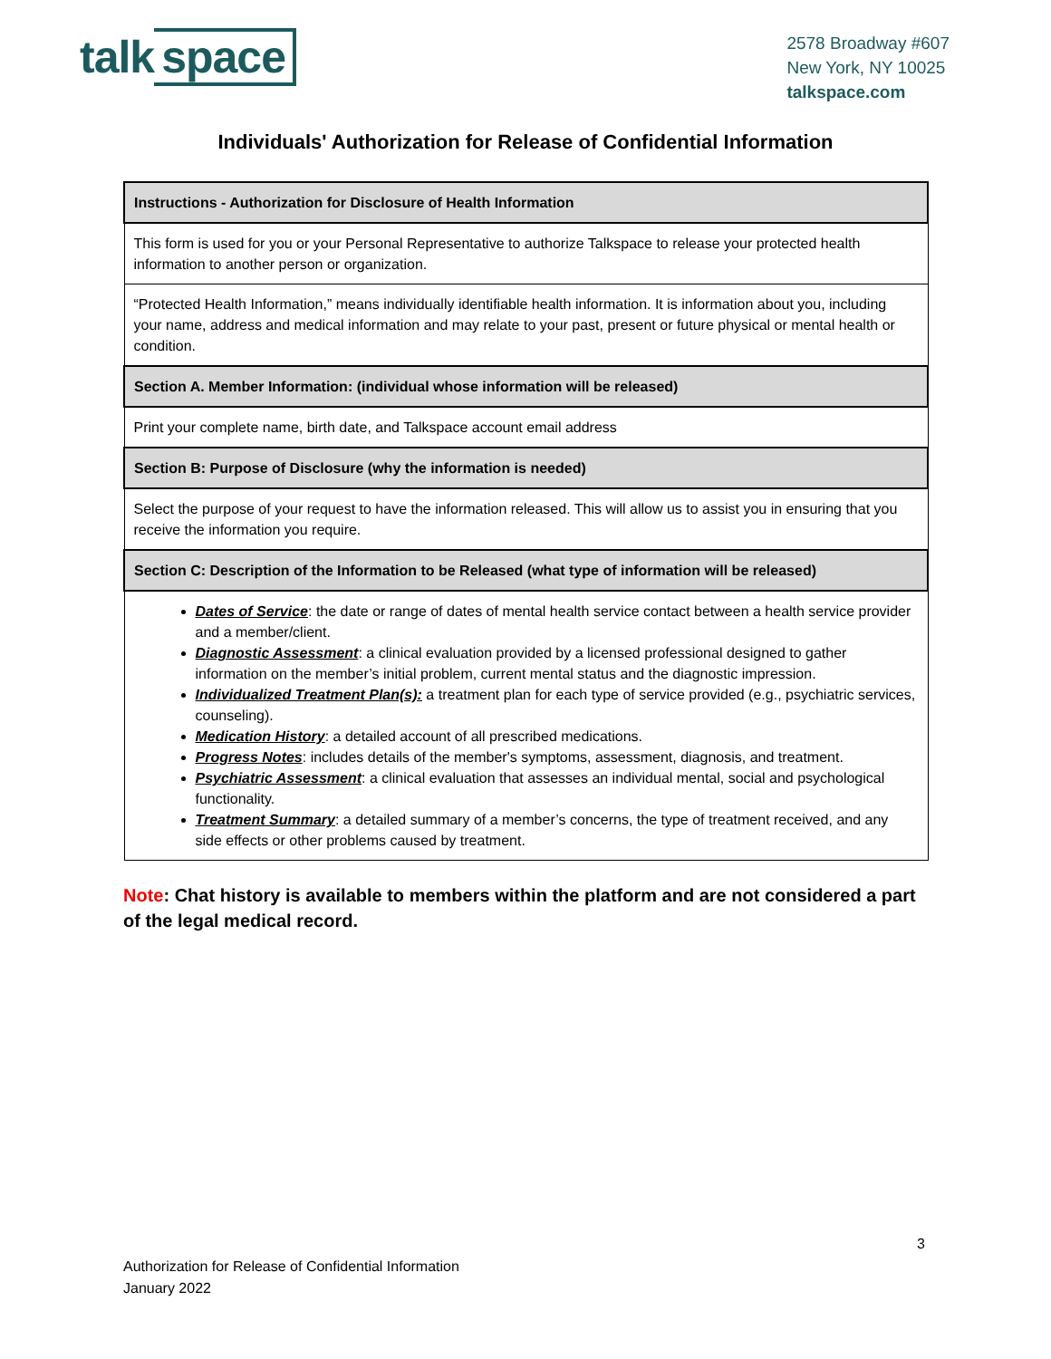talk space
2578 Broadway #607
New York, NY 10025
talkspace.com
Individuals' Authorization for Release of Confidential Information
| Instructions - Authorization for Disclosure of Health Information |
| This form is used for you or your Personal Representative to authorize Talkspace to release your protected health information to another person or organization. |
| “Protected Health Information,” means individually identifiable health information. It is information about you, including your name, address and medical information and may relate to your past, present or future physical or mental health or condition. |
| Section A. Member Information: (individual whose information will be released) |
| Print your complete name, birth date, and Talkspace account email address |
| Section B: Purpose of Disclosure (why the information is needed) |
| Select the purpose of your request to have the information released. This will allow us to assist you in ensuring that you receive the information you require. |
| Section C: Description of the Information to be Released (what type of information will be released) |
| Dates of Service : the date or range of dates of mental health service contact between a health service provider and a member/client. Diagnostic Assessment : a clinical evaluation provided by a licensed professional designed to gather information on the member’s initial problem, current mental status and the diagnostic impression. Individualized Treatment Plan(s): a treatment plan for each type of service provided (e.g., psychiatric services, counseling). Medication History : a detailed account of all prescribed medications. Progress Notes : includes details of the member's symptoms, assessment, diagnosis, and treatment. Psychiatric Assessment : a clinical evaluation that assesses an individual mental, social and psychological functionality. Treatment Summary : a detailed summary of a member’s concerns, the type of treatment received, and any side effects or other problems caused by treatment. |
Note: Chat history is available to members within the platform and are not considered a part of the legal medical record.
3
Authorization for Release of Confidential Information
January 2022